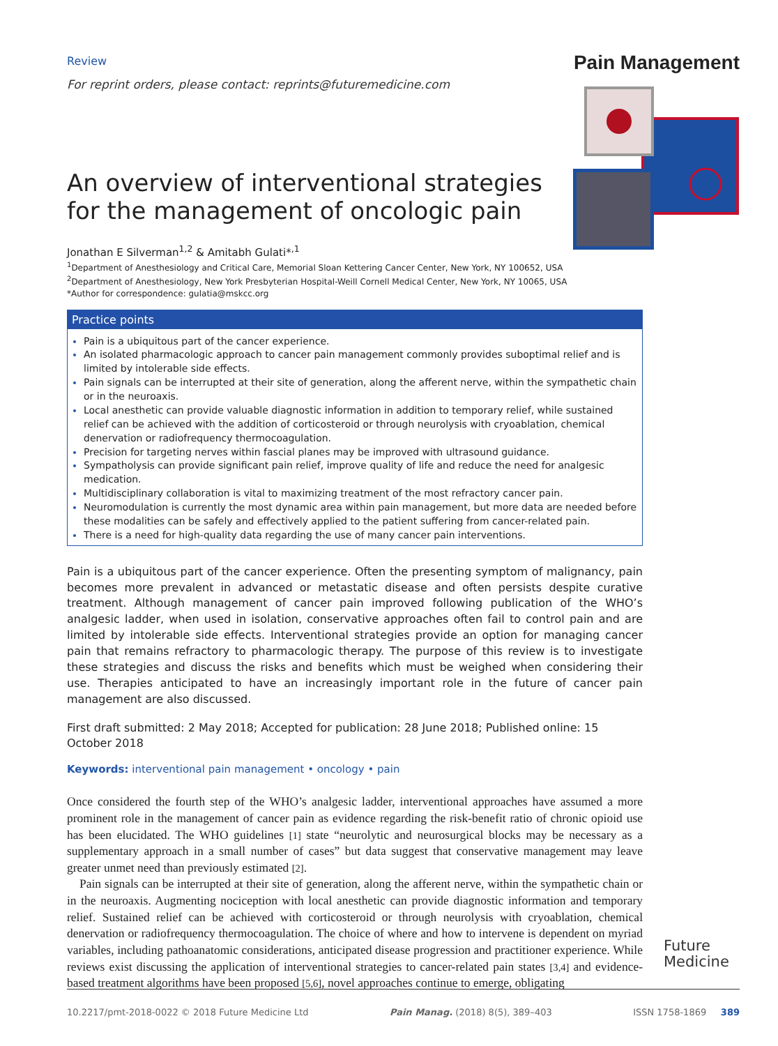Review
For reprint orders, please contact: reprints@futuremedicine.com
Pain Management
An overview of interventional strategies for the management of oncologic pain
Jonathan E Silverman<sup>1,2</sup> & Amitabh Gulati*<sup>,1</sup>
<sup>1</sup> Department of Anesthesiology and Critical Care, Memorial Sloan Kettering Cancer Center, New York, NY 100652, USA
<sup>2</sup> Department of Anesthesiology, New York Presbyterian Hospital-Weill Cornell Medical Center, New York, NY 10065, USA
*Author for correspondence: gulatia@mskcc.org
Practice points
Pain is a ubiquitous part of the cancer experience.
An isolated pharmacologic approach to cancer pain management commonly provides suboptimal relief and is limited by intolerable side effects.
Pain signals can be interrupted at their site of generation, along the afferent nerve, within the sympathetic chain or in the neuroaxis.
Local anesthetic can provide valuable diagnostic information in addition to temporary relief, while sustained relief can be achieved with the addition of corticosteroid or through neurolysis with cryoablation, chemical denervation or radiofrequency thermocoagulation.
Precision for targeting nerves within fascial planes may be improved with ultrasound guidance.
Sympatholysis can provide significant pain relief, improve quality of life and reduce the need for analgesic medication.
Multidisciplinary collaboration is vital to maximizing treatment of the most refractory cancer pain.
Neuromodulation is currently the most dynamic area within pain management, but more data are needed before these modalities can be safely and effectively applied to the patient suffering from cancer-related pain.
There is a need for high-quality data regarding the use of many cancer pain interventions.
Pain is a ubiquitous part of the cancer experience. Often the presenting symptom of malignancy, pain becomes more prevalent in advanced or metastatic disease and often persists despite curative treatment. Although management of cancer pain improved following publication of the WHO’s analgesic ladder, when used in isolation, conservative approaches often fail to control pain and are limited by intolerable side effects. Interventional strategies provide an option for managing cancer pain that remains refractory to pharmacologic therapy. The purpose of this review is to investigate these strategies and discuss the risks and benefits which must be weighed when considering their use. Therapies anticipated to have an increasingly important role in the future of cancer pain management are also discussed.
First draft submitted: 2 May 2018; Accepted for publication: 28 June 2018; Published online: 15 October 2018
Keywords: interventional pain management • oncology • pain
Once considered the fourth step of the WHO’s analgesic ladder, interventional approaches have assumed a more prominent role in the management of cancer pain as evidence regarding the risk-benefit ratio of chronic opioid use has been elucidated. The WHO guidelines [1] state “neurolytic and neurosurgical blocks may be necessary as a supplementary approach in a small number of cases” but data suggest that conservative management may leave greater unmet need than previously estimated [2].
Pain signals can be interrupted at their site of generation, along the afferent nerve, within the sympathetic chain or in the neuroaxis. Augmenting nociception with local anesthetic can provide diagnostic information and temporary relief. Sustained relief can be achieved with corticosteroid or through neurolysis with cryoablation, chemical denervation or radiofrequency thermocoagulation. The choice of where and how to intervene is dependent on myriad variables, including pathoanatomic considerations, anticipated disease progression and practitioner experience. While reviews exist discussing the application of interventional strategies to cancer-related pain states [3,4] and evidence-based treatment algorithms have been proposed [5,6], novel approaches continue to emerge, obligating
Future
Medicine
10.2217/pmt-2018-0022 © 2018 Future Medicine Ltd Pain Manag. (2018) 8(5), 389–403 ISSN 1758-1869 389